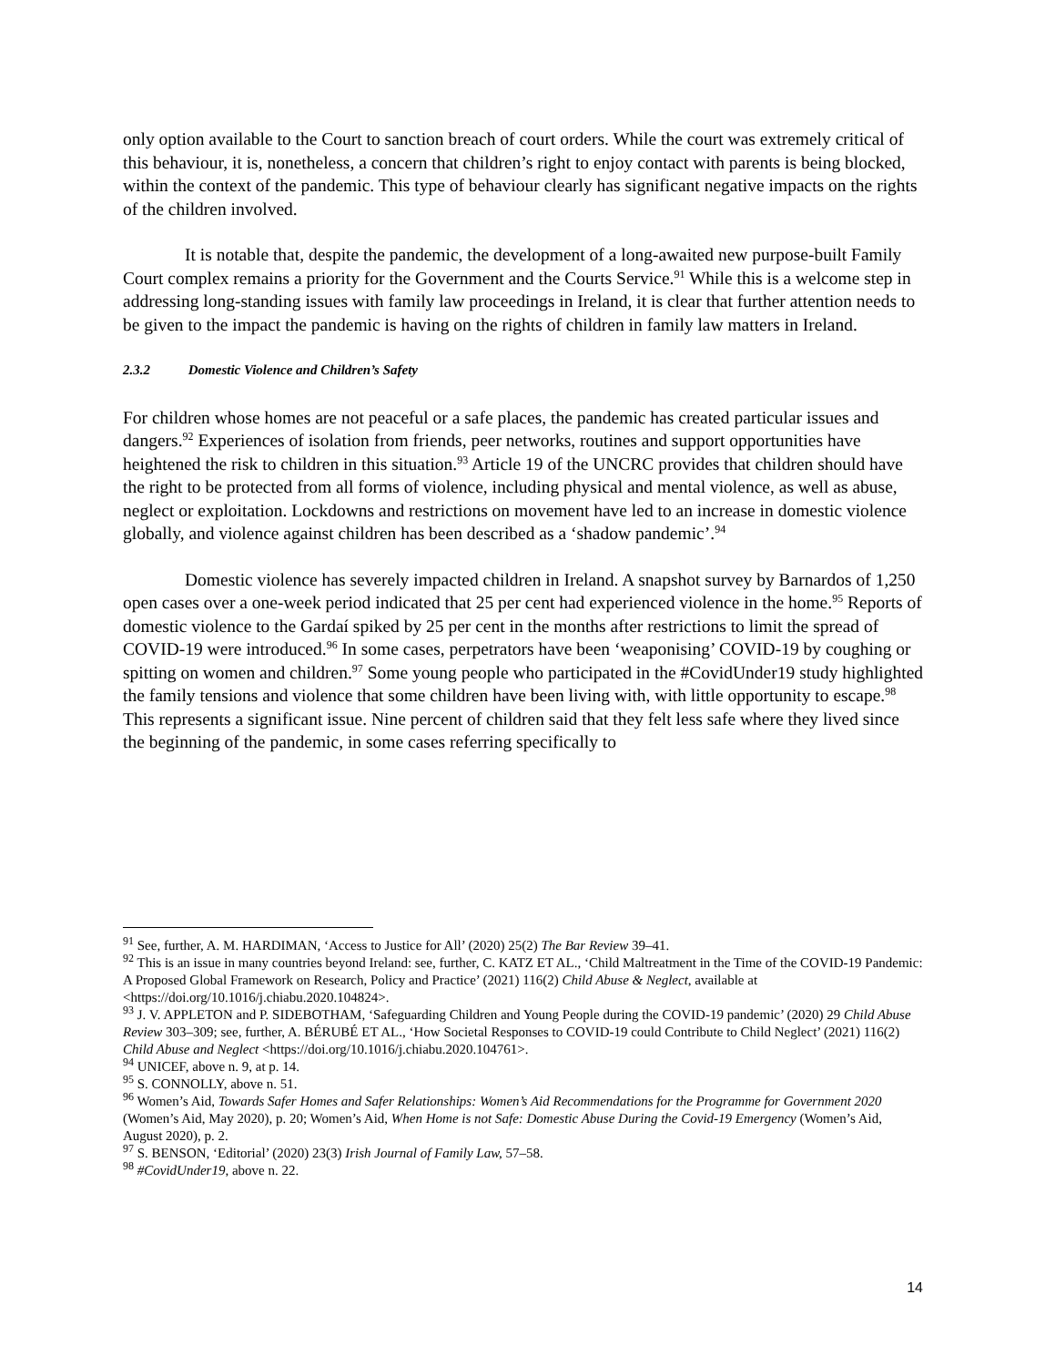only option available to the Court to sanction breach of court orders. While the court was extremely critical of this behaviour, it is, nonetheless, a concern that children’s right to enjoy contact with parents is being blocked, within the context of the pandemic. This type of behaviour clearly has significant negative impacts on the rights of the children involved.
It is notable that, despite the pandemic, the development of a long-awaited new purpose-built Family Court complex remains a priority for the Government and the Courts Service.<sup>91</sup> While this is a welcome step in addressing long-standing issues with family law proceedings in Ireland, it is clear that further attention needs to be given to the impact the pandemic is having on the rights of children in family law matters in Ireland.
2.3.2 Domestic Violence and Children’s Safety
For children whose homes are not peaceful or a safe places, the pandemic has created particular issues and dangers.<sup>92</sup> Experiences of isolation from friends, peer networks, routines and support opportunities have heightened the risk to children in this situation.<sup>93</sup> Article 19 of the UNCRC provides that children should have the right to be protected from all forms of violence, including physical and mental violence, as well as abuse, neglect or exploitation. Lockdowns and restrictions on movement have led to an increase in domestic violence globally, and violence against children has been described as a ‘shadow pandemic’.<sup>94</sup>
Domestic violence has severely impacted children in Ireland. A snapshot survey by Barnardos of 1,250 open cases over a one-week period indicated that 25 per cent had experienced violence in the home.<sup>95</sup> Reports of domestic violence to the Gardaí spiked by 25 per cent in the months after restrictions to limit the spread of COVID-19 were introduced.<sup>96</sup> In some cases, perpetrators have been ‘weaponising’ COVID-19 by coughing or spitting on women and children.<sup>97</sup> Some young people who participated in the #CovidUnder19 study highlighted the family tensions and violence that some children have been living with, with little opportunity to escape.<sup>98</sup> This represents a significant issue. Nine percent of children said that they felt less safe where they lived since the beginning of the pandemic, in some cases referring specifically to
<sup>91</sup> See, further, A. M. HARDIMAN, ‘Access to Justice for All’ (2020) 25(2) The Bar Review 39–41.
<sup>92</sup> This is an issue in many countries beyond Ireland: see, further, C. KATZ ET AL., ‘Child Maltreatment in the Time of the COVID-19 Pandemic: A Proposed Global Framework on Research, Policy and Practice’ (2021) 116(2) Child Abuse & Neglect, available at <https://doi.org/10.1016/j.chiabu.2020.104824>.
<sup>93</sup> J. V. APPLETON and P. SIDEBOTHAM, ‘Safeguarding Children and Young People during the COVID-19 pandemic’ (2020) 29 Child Abuse Review 303–309; see, further, A. BÉRUBÉ ET AL., ‘How Societal Responses to COVID-19 could Contribute to Child Neglect’ (2021) 116(2) Child Abuse and Neglect <https://doi.org/10.1016/j.chiabu.2020.104761>.
<sup>94</sup> UNICEF, above n. 9, at p. 14.
<sup>95</sup> S. CONNOLLY, above n. 51.
<sup>96</sup> Women’s Aid, Towards Safer Homes and Safer Relationships: Women’s Aid Recommendations for the Programme for Government 2020 (Women’s Aid, May 2020), p. 20; Women’s Aid, When Home is not Safe: Domestic Abuse During the Covid-19 Emergency (Women’s Aid, August 2020), p. 2.
<sup>97</sup> S. BENSON, ‘Editorial’ (2020) 23(3) Irish Journal of Family Law, 57–58.
<sup>98</sup> #CovidUnder19, above n. 22.
14